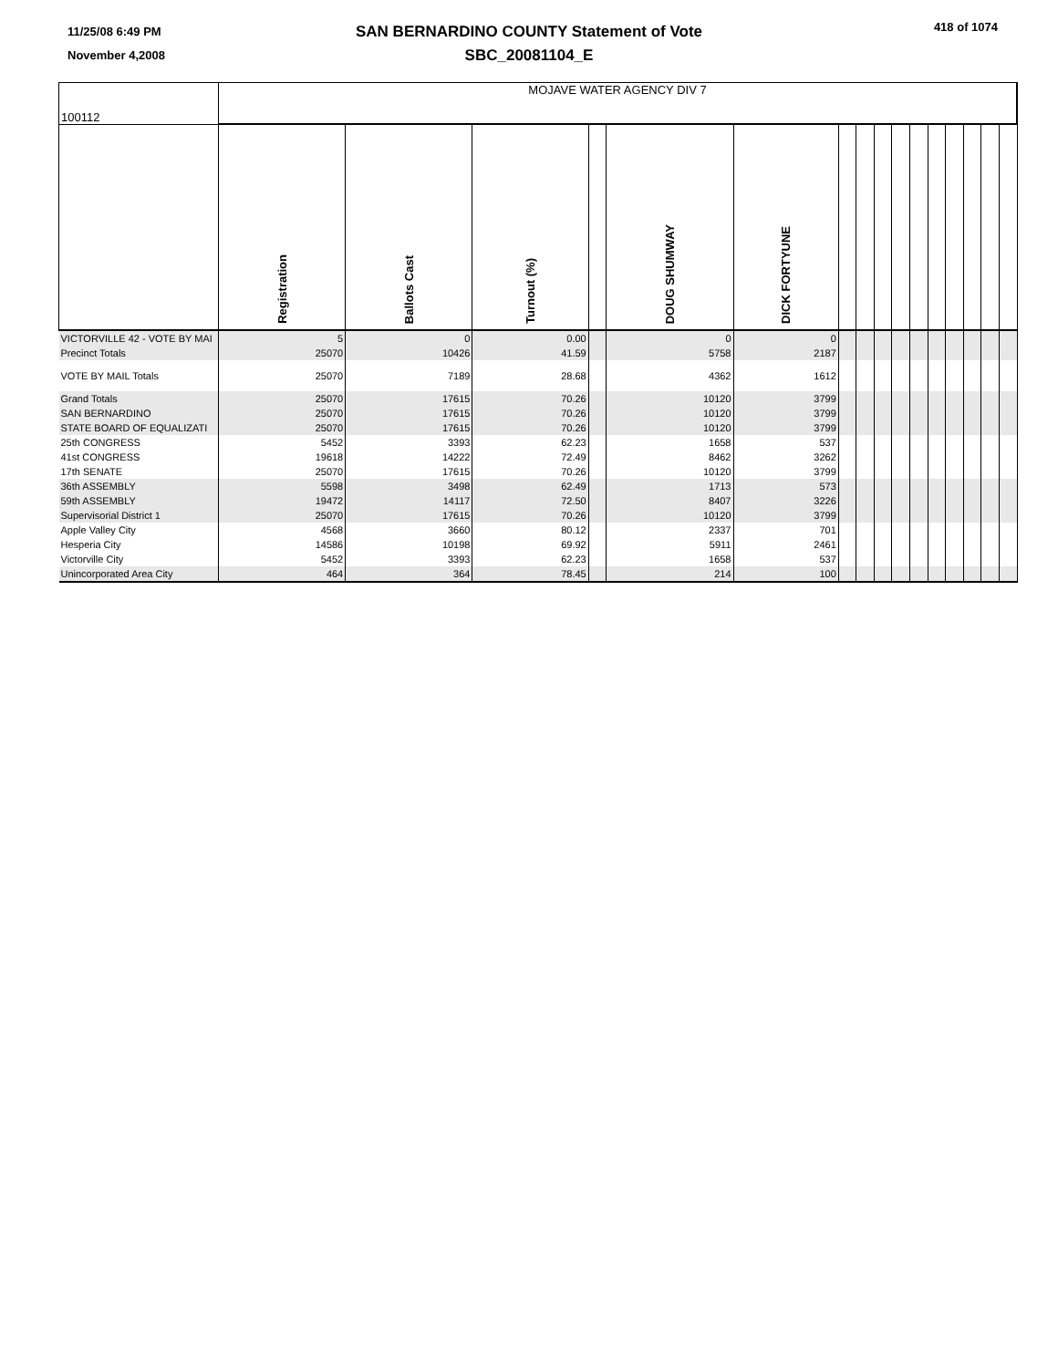11/25/08 6:49 PM
November 4,2008
SAN BERNARDINO COUNTY Statement of Vote
SBC_20081104_E
418 of 1074
| 100112 | MOJAVE WATER AGENCY DIV 7 | | | | | | | | | | | | | | | |
| | Registration | Ballots Cast | Turnout (%) | | DOUG SHUMWAY | DICK FORTYUNE | | | | | | | | | | |
| VICTORVILLE 42 - VOTE BY MAI | 5 | 0 | 0.00 | | 0 | 0 | | | | | | | | | | |
| Precinct Totals | 25070 | 10426 | 41.59 | | 5758 | 2187 | | | | | | | | | | |
| VOTE BY MAIL Totals | 25070 | 7189 | 28.68 | | 4362 | 1612 | | | | | | | | | | |
| Grand Totals | 25070 | 17615 | 70.26 | | 10120 | 3799 | | | | | | | | | | |
| SAN BERNARDINO | 25070 | 17615 | 70.26 | | 10120 | 3799 | | | | | | | | | | |
| STATE BOARD OF EQUALIZATI | 25070 | 17615 | 70.26 | | 10120 | 3799 | | | | | | | | | | |
| 25th CONGRESS | 5452 | 3393 | 62.23 | | 1658 | 537 | | | | | | | | | | |
| 41st CONGRESS | 19618 | 14222 | 72.49 | | 8462 | 3262 | | | | | | | | | | |
| 17th SENATE | 25070 | 17615 | 70.26 | | 10120 | 3799 | | | | | | | | | | |
| 36th ASSEMBLY | 5598 | 3498 | 62.49 | | 1713 | 573 | | | | | | | | | | |
| 59th ASSEMBLY | 19472 | 14117 | 72.50 | | 8407 | 3226 | | | | | | | | | | |
| Supervisorial District 1 | 25070 | 17615 | 70.26 | | 10120 | 3799 | | | | | | | | | | |
| Apple Valley City | 4568 | 3660 | 80.12 | | 2337 | 701 | | | | | | | | | | |
| Hesperia City | 14586 | 10198 | 69.92 | | 5911 | 2461 | | | | | | | | | | |
| Victorville City | 5452 | 3393 | 62.23 | | 1658 | 537 | | | | | | | | | | |
| Unincorporated Area City | 464 | 364 | 78.45 | | 214 | 100 | | | | | | | | | | |